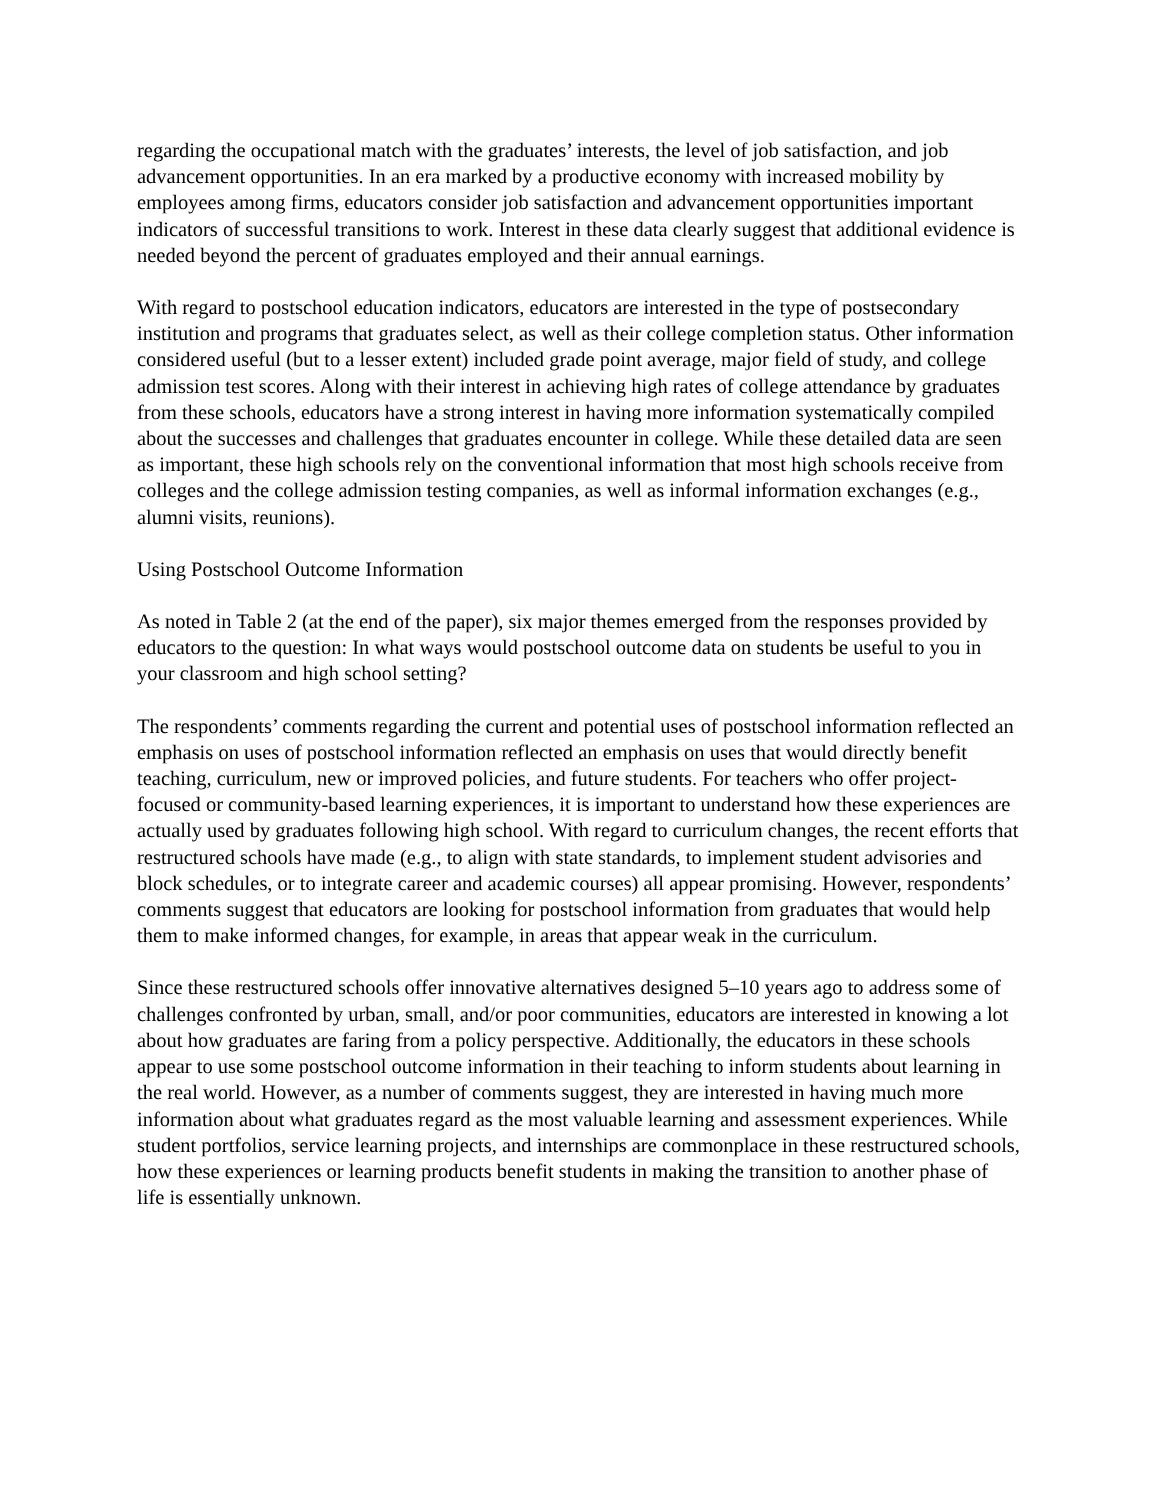regarding the occupational match with the graduates’ interests, the level of job satisfaction, and job advancement opportunities. In an era marked by a productive economy with increased mobility by employees among firms, educators consider job satisfaction and advancement opportunities important indicators of successful transitions to work. Interest in these data clearly suggest that additional evidence is needed beyond the percent of graduates employed and their annual earnings.
With regard to postschool education indicators, educators are interested in the type of postsecondary institution and programs that graduates select, as well as their college completion status. Other information considered useful (but to a lesser extent) included grade point average, major field of study, and college admission test scores. Along with their interest in achieving high rates of college attendance by graduates from these schools, educators have a strong interest in having more information systematically compiled about the successes and challenges that graduates encounter in college. While these detailed data are seen as important, these high schools rely on the conventional information that most high schools receive from colleges and the college admission testing companies, as well as informal information exchanges (e.g., alumni visits, reunions).
Using Postschool Outcome Information
As noted in Table 2 (at the end of the paper), six major themes emerged from the responses provided by educators to the question: In what ways would postschool outcome data on students be useful to you in your classroom and high school setting?
The respondents’ comments regarding the current and potential uses of postschool information reflected an emphasis on uses of postschool information reflected an emphasis on uses that would directly benefit teaching, curriculum, new or improved policies, and future students. For teachers who offer project-focused or community-based learning experiences, it is important to understand how these experiences are actually used by graduates following high school. With regard to curriculum changes, the recent efforts that restructured schools have made (e.g., to align with state standards, to implement student advisories and block schedules, or to integrate career and academic courses) all appear promising. However, respondents’ comments suggest that educators are looking for postschool information from graduates that would help them to make informed changes, for example, in areas that appear weak in the curriculum.
Since these restructured schools offer innovative alternatives designed 5–10 years ago to address some of challenges confronted by urban, small, and/or poor communities, educators are interested in knowing a lot about how graduates are faring from a policy perspective. Additionally, the educators in these schools appear to use some postschool outcome information in their teaching to inform students about learning in the real world. However, as a number of comments suggest, they are interested in having much more information about what graduates regard as the most valuable learning and assessment experiences. While student portfolios, service learning projects, and internships are commonplace in these restructured schools, how these experiences or learning products benefit students in making the transition to another phase of life is essentially unknown.